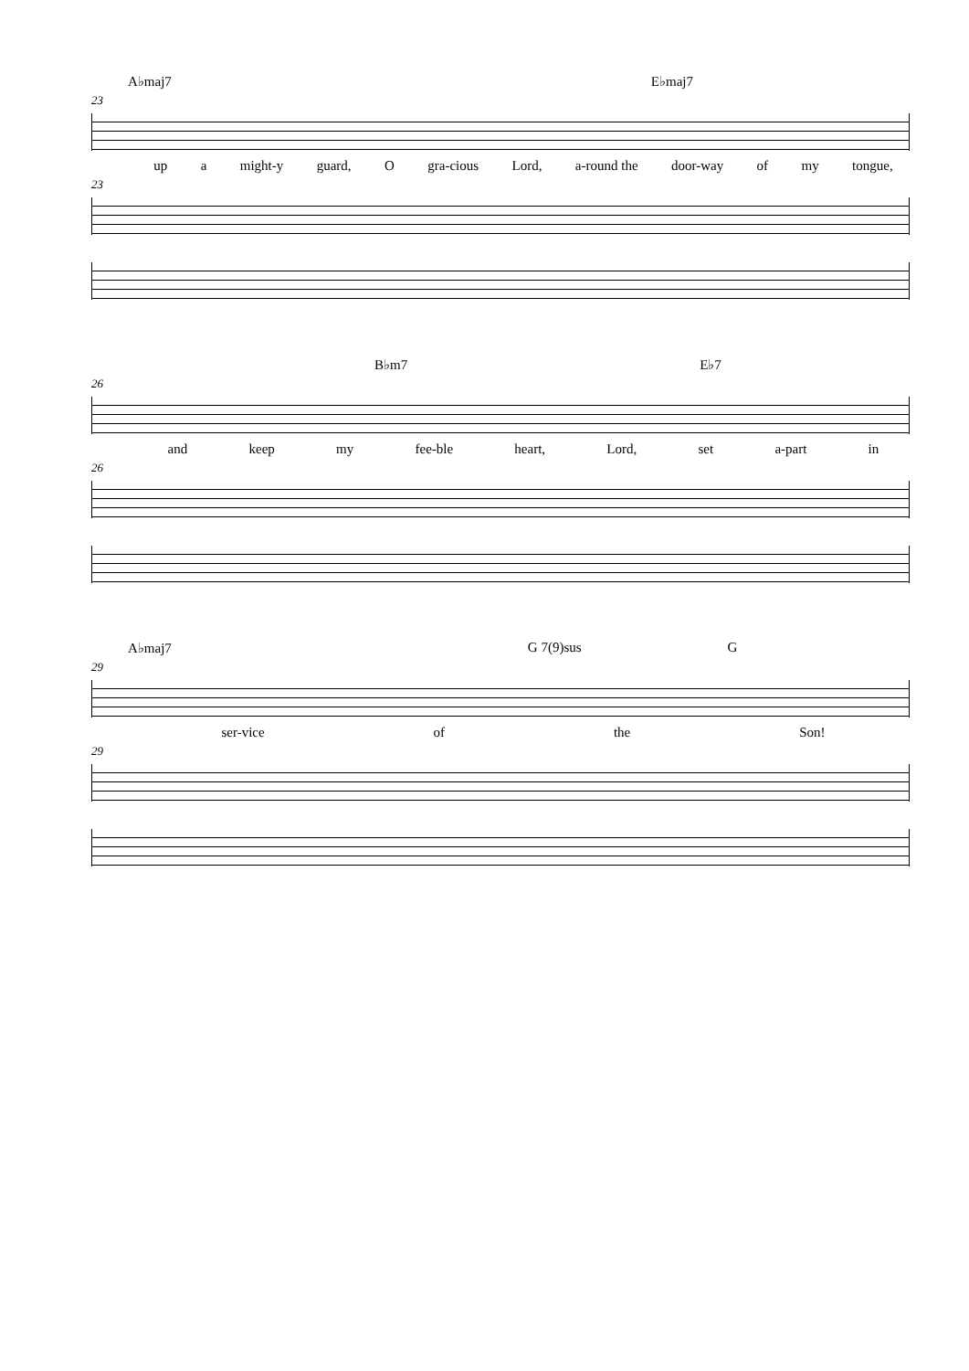A♭maj7 E♭maj7
23
up a might-y guard, O gra-cious Lord, a-round the door-way of my tongue,
23
B♭m7 E♭7
26
and keep my fee-ble heart, Lord, set a-part in
26
A♭maj7 G 7(9)sus G
29
ser-vice of the Son!
29